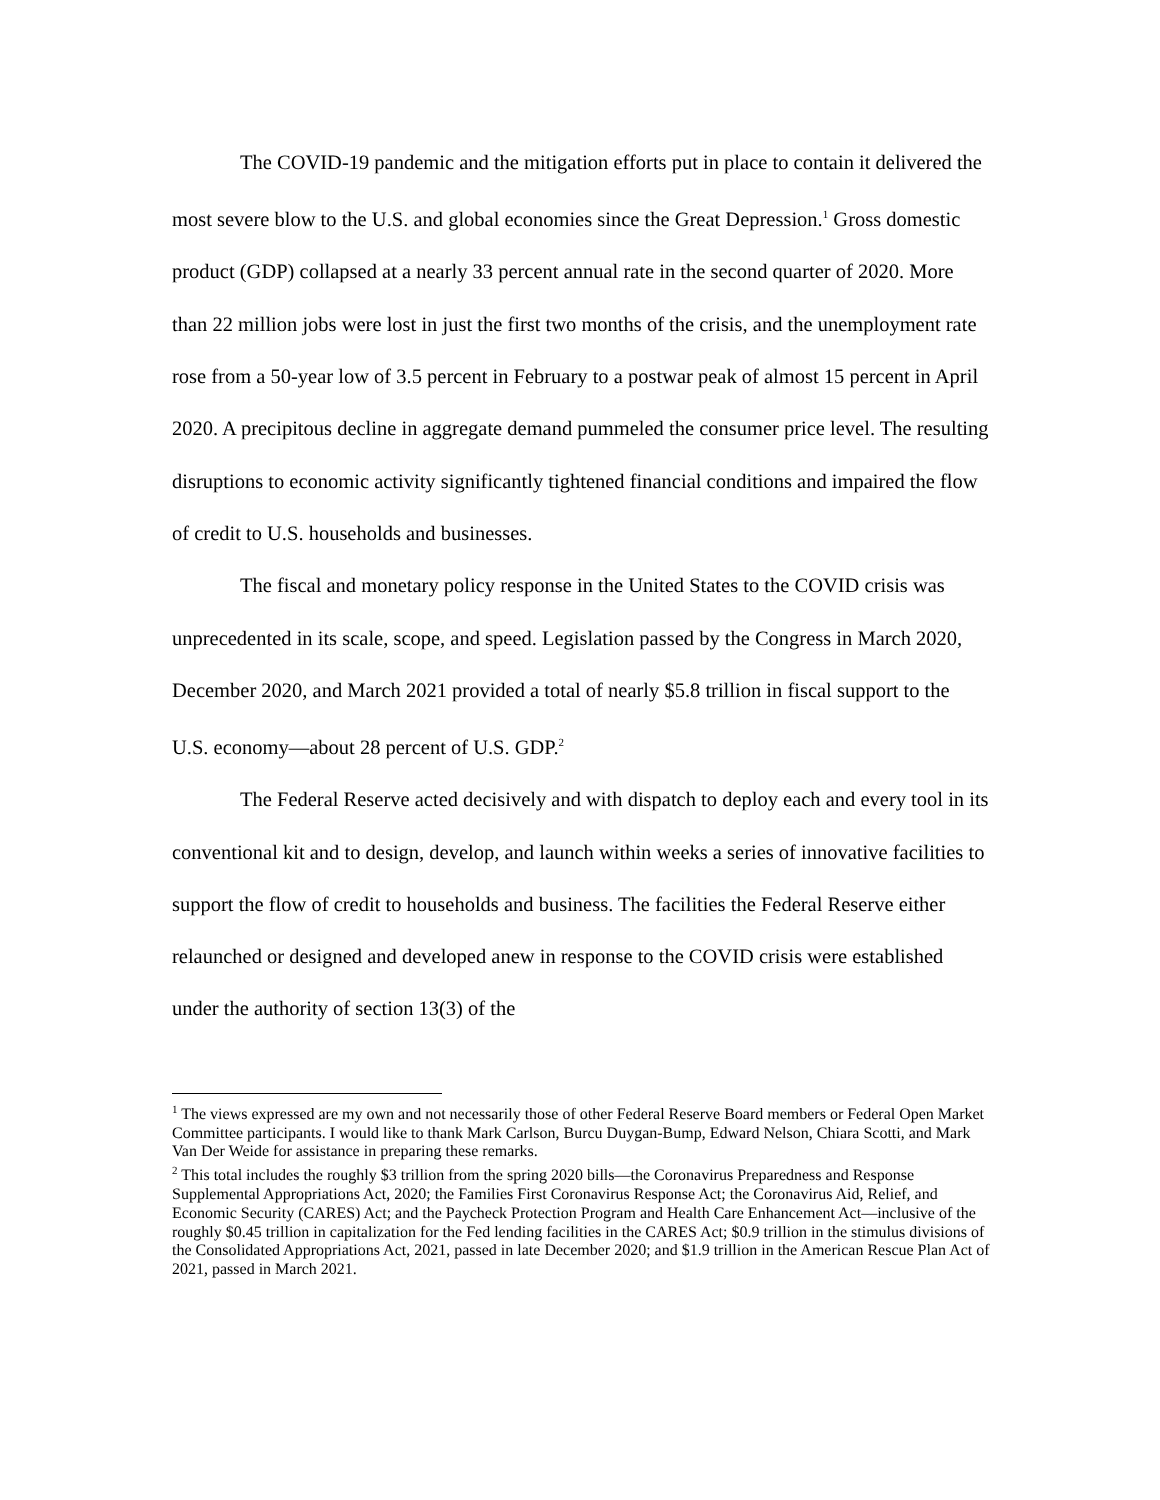The COVID-19 pandemic and the mitigation efforts put in place to contain it delivered the most severe blow to the U.S. and global economies since the Great Depression.<sup>1</sup> Gross domestic product (GDP) collapsed at a nearly 33 percent annual rate in the second quarter of 2020. More than 22 million jobs were lost in just the first two months of the crisis, and the unemployment rate rose from a 50-year low of 3.5 percent in February to a postwar peak of almost 15 percent in April 2020. A precipitous decline in aggregate demand pummeled the consumer price level. The resulting disruptions to economic activity significantly tightened financial conditions and impaired the flow of credit to U.S. households and businesses.
The fiscal and monetary policy response in the United States to the COVID crisis was unprecedented in its scale, scope, and speed. Legislation passed by the Congress in March 2020, December 2020, and March 2021 provided a total of nearly $5.8 trillion in fiscal support to the U.S. economy—about 28 percent of U.S. GDP.<sup>2</sup>
The Federal Reserve acted decisively and with dispatch to deploy each and every tool in its conventional kit and to design, develop, and launch within weeks a series of innovative facilities to support the flow of credit to households and business. The facilities the Federal Reserve either relaunched or designed and developed anew in response to the COVID crisis were established under the authority of section 13(3) of the
<sup>1</sup> The views expressed are my own and not necessarily those of other Federal Reserve Board members or Federal Open Market Committee participants. I would like to thank Mark Carlson, Burcu Duygan-Bump, Edward Nelson, Chiara Scotti, and Mark Van Der Weide for assistance in preparing these remarks.
<sup>2</sup> This total includes the roughly $3 trillion from the spring 2020 bills—the Coronavirus Preparedness and Response Supplemental Appropriations Act, 2020; the Families First Coronavirus Response Act; the Coronavirus Aid, Relief, and Economic Security (CARES) Act; and the Paycheck Protection Program and Health Care Enhancement Act—inclusive of the roughly $0.45 trillion in capitalization for the Fed lending facilities in the CARES Act; $0.9 trillion in the stimulus divisions of the Consolidated Appropriations Act, 2021, passed in late December 2020; and $1.9 trillion in the American Rescue Plan Act of 2021, passed in March 2021.